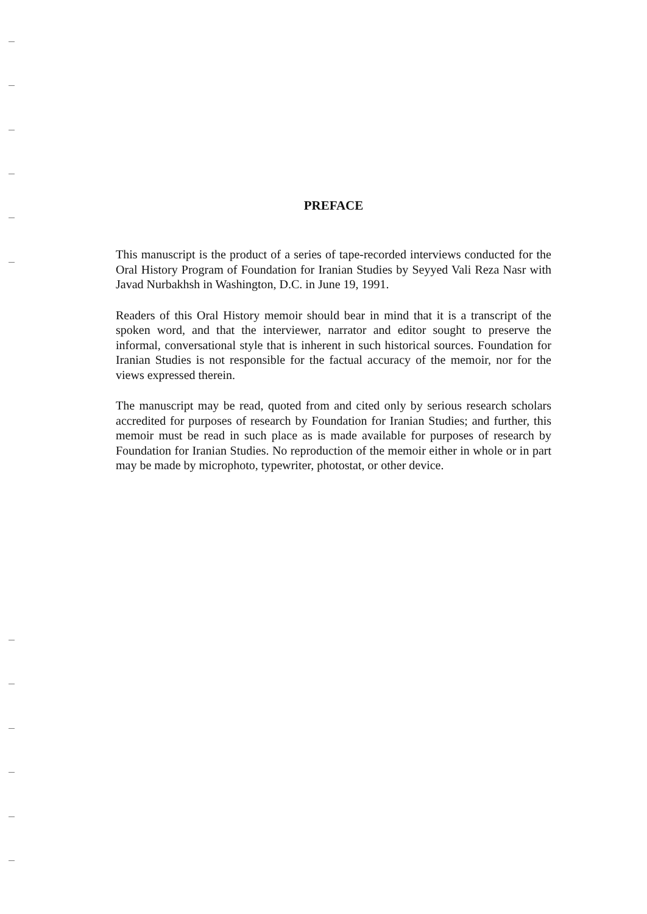PREFACE
This manuscript is the product of a series of tape-recorded interviews conducted for the Oral History Program of Foundation for Iranian Studies by Seyyed Vali Reza Nasr with Javad Nurbakhsh in Washington, D.C. in June 19, 1991.
Readers of this Oral History memoir should bear in mind that it is a transcript of the spoken word, and that the interviewer, narrator and editor sought to preserve the informal, conversational style that is inherent in such historical sources. Foundation for Iranian Studies is not responsible for the factual accuracy of the memoir, nor for the views expressed therein.
The manuscript may be read, quoted from and cited only by serious research scholars accredited for purposes of research by Foundation for Iranian Studies; and further, this memoir must be read in such place as is made available for purposes of research by Foundation for Iranian Studies. No reproduction of the memoir either in whole or in part may be made by microphoto, typewriter, photostat, or other device.